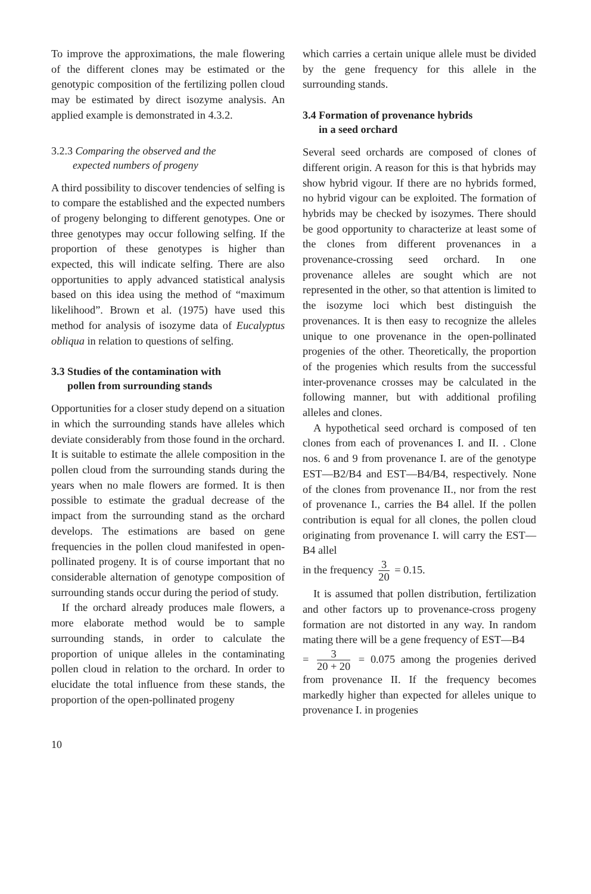To improve the approximations, the male flowering of the different clones may be estimated or the genotypic composition of the fertilizing pollen cloud may be estimated by direct isozyme analysis. An applied example is demonstrated in 4.3.2.
3.2.3 Comparing the observed and the
expected numbers of progeny
A third possibility to discover tendencies of selfing is to compare the established and the expected numbers of progeny belonging to different genotypes. One or three genotypes may occur following selfing. If the proportion of these genotypes is higher than expected, this will indicate selfing. There are also opportunities to apply advanced statistical analysis based on this idea using the method of “maximum likelihood”. Brown et al. (1975) have used this method for analysis of isozyme data of Eucalyptus obliqua in relation to questions of selfing.
3.3 Studies of the contamination with
pollen from surrounding stands
Opportunities for a closer study depend on a situation in which the surrounding stands have alleles which deviate considerably from those found in the orchard. It is suitable to estimate the allele composition in the pollen cloud from the surrounding stands during the years when no male flowers are formed. It is then possible to estimate the gradual decrease of the impact from the surrounding stand as the orchard develops. The estimations are based on gene frequencies in the pollen cloud manifested in open-pollinated progeny. It is of course important that no considerable alternation of genotype composition of surrounding stands occur during the period of study.
If the orchard already produces male flowers, a more elaborate method would be to sample surrounding stands, in order to calculate the proportion of unique alleles in the contaminating pollen cloud in relation to the orchard. In order to elucidate the total influence from these stands, the proportion of the open-pollinated progeny
which carries a certain unique allele must be divided by the gene frequency for this allele in the surrounding stands.
3.4 Formation of provenance hybrids
in a seed orchard
Several seed orchards are composed of clones of different origin. A reason for this is that hybrids may show hybrid vigour. If there are no hybrids formed, no hybrid vigour can be exploited. The formation of hybrids may be checked by isozymes. There should be good opportunity to characterize at least some of the clones from different provenances in a provenance-crossing seed orchard. In one provenance alleles are sought which are not represented in the other, so that attention is limited to the isozyme loci which best distinguish the provenances. It is then easy to recognize the alleles unique to one provenance in the open-pollinated progenies of the other. Theoretically, the proportion of the progenies which results from the successful inter-provenance crosses may be calculated in the following manner, but with additional profiling alleles and clones.
A hypothetical seed orchard is composed of ten clones from each of provenances I. and II. . Clone nos. 6 and 9 from provenance I. are of the genotype EST—B2/B4 and EST—B4/B4, respectively. None of the clones from provenance II., nor from the rest of provenance I., carries the B4 allel. If the pollen contribution is equal for all clones, the pollen cloud originating from provenance I. will carry the EST—B4 allel
in the frequency 3 20 = 0.15.
It is assumed that pollen distribution, fertilization and other factors up to provenance-cross progeny formation are not distorted in any way. In random mating there will be a gene frequency of EST—B4
= 3 20 + 20 = 0.075 among the progenies derived from provenance II. If the frequency becomes markedly higher than expected for alleles unique to provenance I. in progenies
10